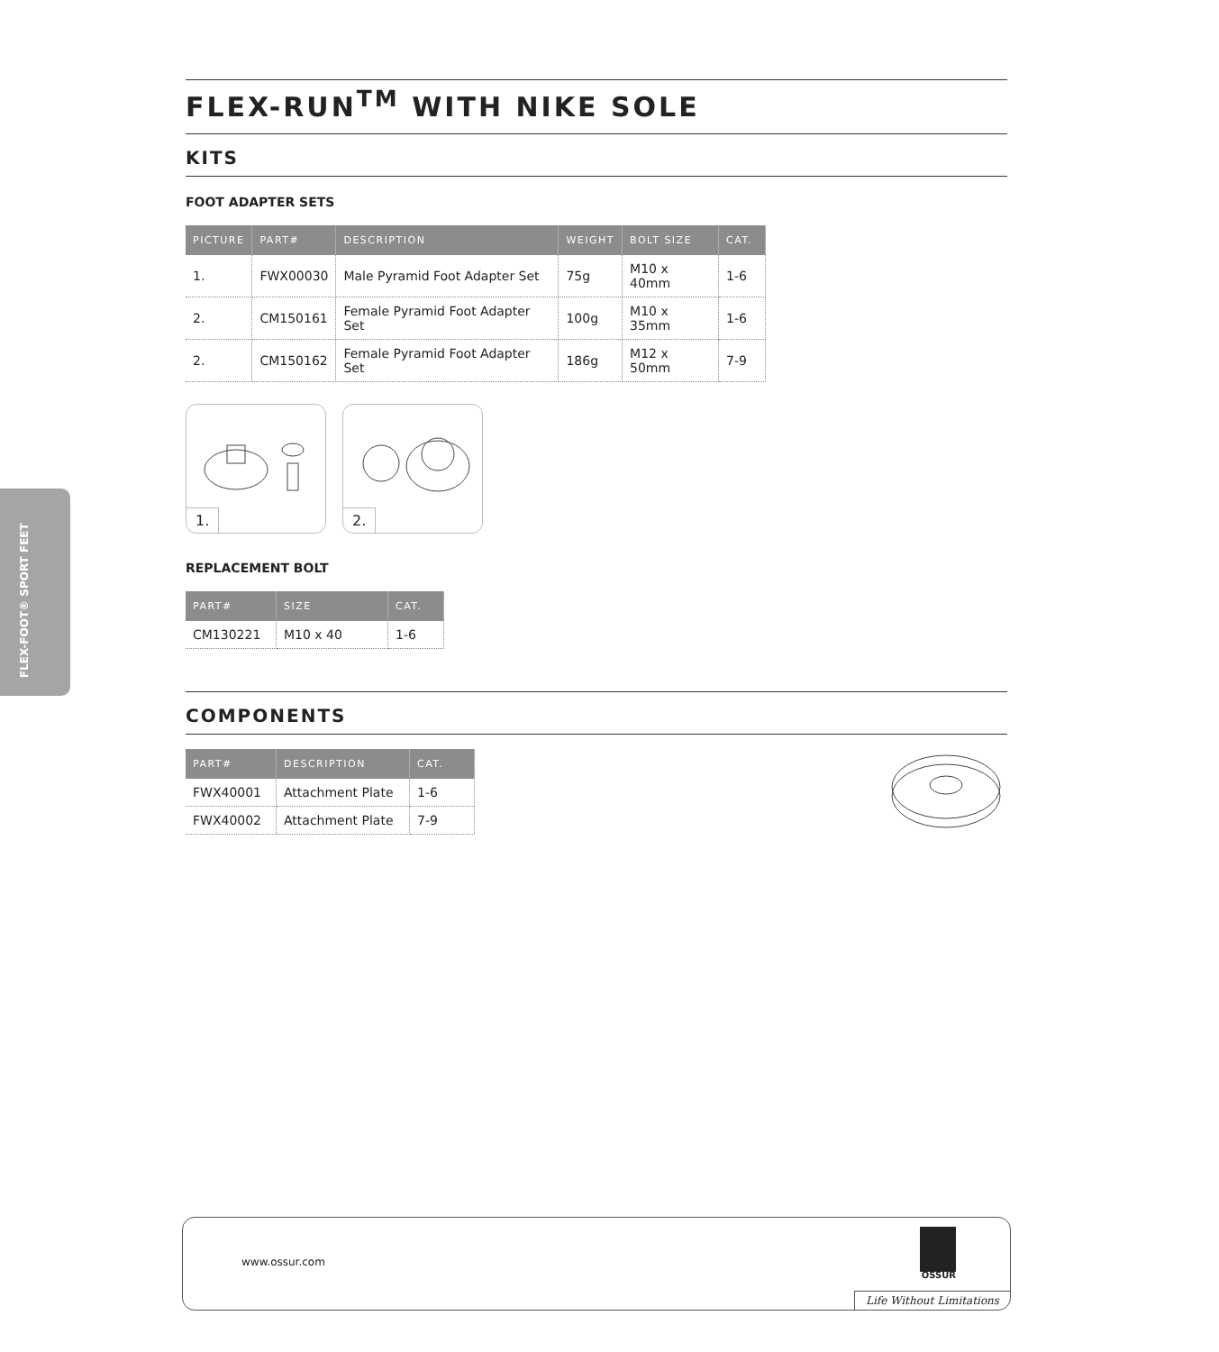FLEX-FOOT® SPORT FEET
FLEX-RUN<sup>TM</sup> WITH NIKE SOLE
KITS
FOOT ADAPTER SETS
| PICTURE | PART# | DESCRIPTION | WEIGHT | BOLT SIZE | CAT. |
| --- | --- | --- | --- | --- | --- |
| 1. | FWX00030 | Male Pyramid Foot Adapter Set | 75g | M10 x 40mm | 1-6 |
| 2. | CM150161 | Female Pyramid Foot Adapter Set | 100g | M10 x 35mm | 1-6 |
| 2. | CM150162 | Female Pyramid Foot Adapter Set | 186g | M12 x 50mm | 7-9 |
1.
2.
REPLACEMENT BOLT
| PART# | SIZE | CAT. |
| --- | --- | --- |
| CM130221 | M10 x 40 | 1-6 |
COMPONENTS
| PART# | DESCRIPTION | CAT. |
| --- | --- | --- |
| FWX40001 | Attachment Plate | 1-6 |
| FWX40002 | Attachment Plate | 7-9 |
www.ossur.com
ÖSSUR
Life Without Limitations